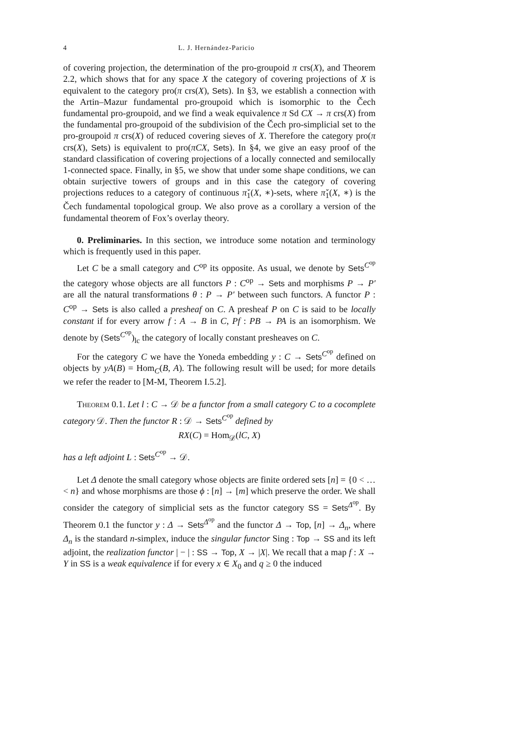4 L. J. Hernández-Paricio
of covering projection, the determination of the pro-groupoid π crs(X), and Theorem 2.2, which shows that for any space X the category of covering projections of X is equivalent to the category pro(π crs(X), Sets). In §3, we establish a connection with the Artin–Mazur fundamental pro-groupoid which is isomorphic to the Čech fundamental pro-groupoid, and we find a weak equivalence π Sd CX → π crs(X) from the fundamental pro-groupoid of the subdivision of the Čech pro-simplicial set to the pro-groupoid π crs(X) of reduced covering sieves of X. Therefore the category pro(π crs(X), Sets) is equivalent to pro(πCX, Sets). In §4, we give an easy proof of the standard classification of covering projections of a locally connected and semilocally 1-connected space. Finally, in §5, we show that under some shape conditions, we can obtain surjective towers of groups and in this case the category of covering projections reduces to a category of continuous π̌<sub>1</sub>(X, ∗)-sets, where π̌<sub>1</sub>(X, ∗) is the Čech fundamental topological group. We also prove as a corollary a version of the fundamental theorem of Fox’s overlay theory.
0. Preliminaries. In this section, we introduce some notation and terminology which is frequently used in this paper.
Let C be a small category and C<sup>op</sup> its opposite. As usual, we denote by Sets<sup>C<sup>op</sup></sup> the category whose objects are all functors P : C<sup>op</sup> → Sets and morphisms P → P′ are all the natural transformations θ : P → P′ between such functors. A functor P : C<sup>op</sup> → Sets is also called a presheaf on C. A presheaf P on C is said to be locally constant if for every arrow f : A → B in C, Pf : PB → PA is an isomorphism. We denote by (Sets<sup>C<sup>op</sup></sup>)<sub>lc</sub> the category of locally constant presheaves on C.
For the category C we have the Yoneda embedding y : C → Sets<sup>C<sup>op</sup></sup> defined on objects by yA(B) = Hom<sub>C</sub>(B, A). The following result will be used; for more details we refer the reader to [M-M, Theorem I.5.2].
Theorem 0.1. Let l : C → 𝒟 be a functor from a small category C to a cocomplete category 𝒟. Then the functor R : 𝒟 → Sets<sup>C<sup>op</sup></sup> defined by
RX(C) = Hom<sub>𝒟</sub>(lC, X)
has a left adjoint L : Sets<sup>C<sup>op</sup></sup> → 𝒟.
Let Δ denote the small category whose objects are finite ordered sets [n] = {0 < … < n} and whose morphisms are those ϕ : [n] → [m] which preserve the order. We shall consider the category of simplicial sets as the functor category SS = Sets<sup>Δ<sup>op</sup></sup>. By Theorem 0.1 the functor y : Δ → Sets<sup>Δ<sup>op</sup></sup> and the functor Δ → Top, [n] → Δ<sub>n</sub>, where Δ<sub>n</sub> is the standard n-simplex, induce the singular functor Sing : Top → SS and its left adjoint, the realization functor | − | : SS → Top, X → |X|. We recall that a map f : X → Y in SS is a weak equivalence if for every x ∈ X<sub>0</sub> and q ≥ 0 the induced